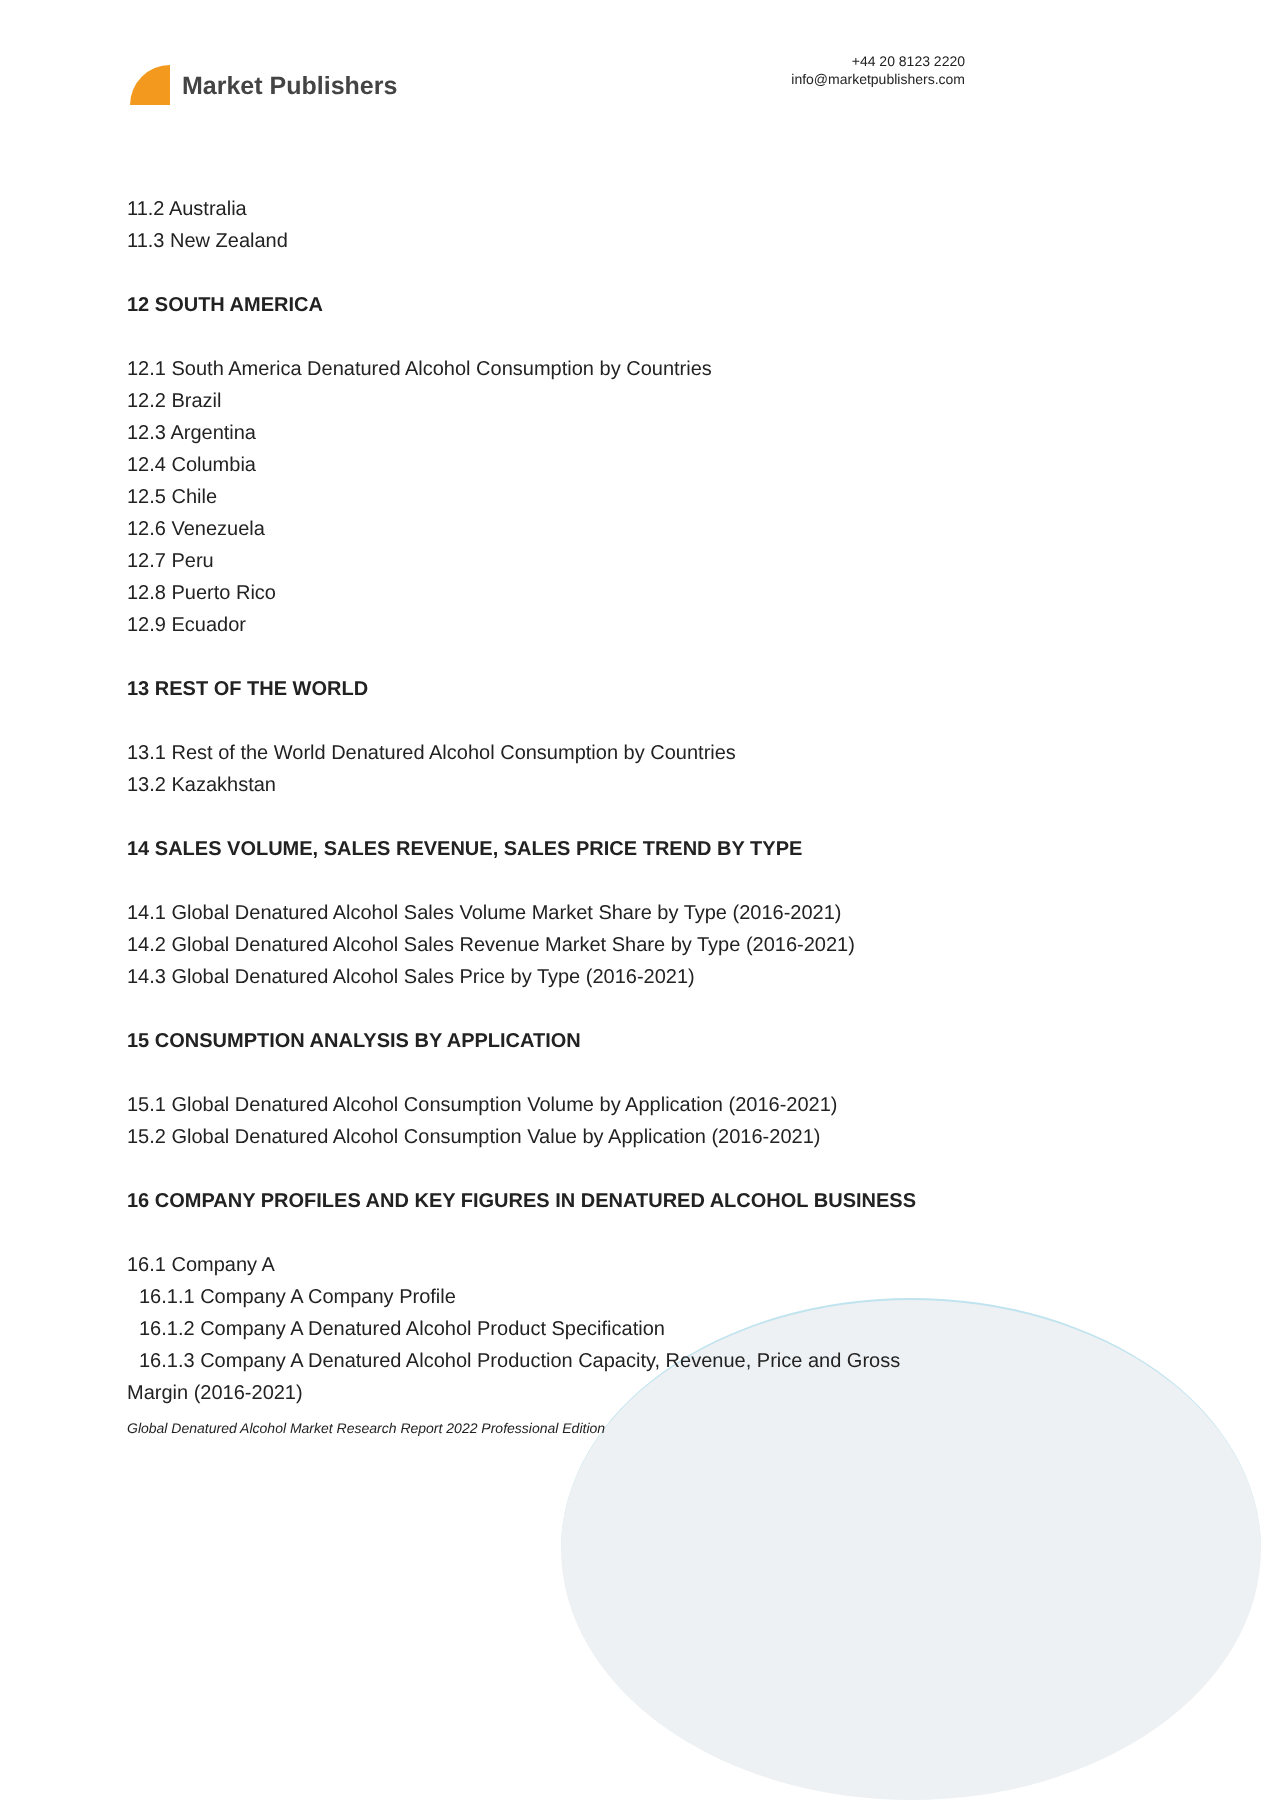Market Publishers
+44 20 8123 2220
info@marketpublishers.com
11.2 Australia
11.3 New Zealand
12 SOUTH AMERICA
12.1 South America Denatured Alcohol Consumption by Countries
12.2 Brazil
12.3 Argentina
12.4 Columbia
12.5 Chile
12.6 Venezuela
12.7 Peru
12.8 Puerto Rico
12.9 Ecuador
13 REST OF THE WORLD
13.1 Rest of the World Denatured Alcohol Consumption by Countries
13.2 Kazakhstan
14 SALES VOLUME, SALES REVENUE, SALES PRICE TREND BY TYPE
14.1 Global Denatured Alcohol Sales Volume Market Share by Type (2016-2021)
14.2 Global Denatured Alcohol Sales Revenue Market Share by Type (2016-2021)
14.3 Global Denatured Alcohol Sales Price by Type (2016-2021)
15 CONSUMPTION ANALYSIS BY APPLICATION
15.1 Global Denatured Alcohol Consumption Volume by Application (2016-2021)
15.2 Global Denatured Alcohol Consumption Value by Application (2016-2021)
16 COMPANY PROFILES AND KEY FIGURES IN DENATURED ALCOHOL BUSINESS
16.1 Company A
16.1.1 Company A Company Profile
16.1.2 Company A Denatured Alcohol Product Specification
16.1.3 Company A Denatured Alcohol Production Capacity, Revenue, Price and Gross
Margin (2016-2021)
Global Denatured Alcohol Market Research Report 2022 Professional Edition